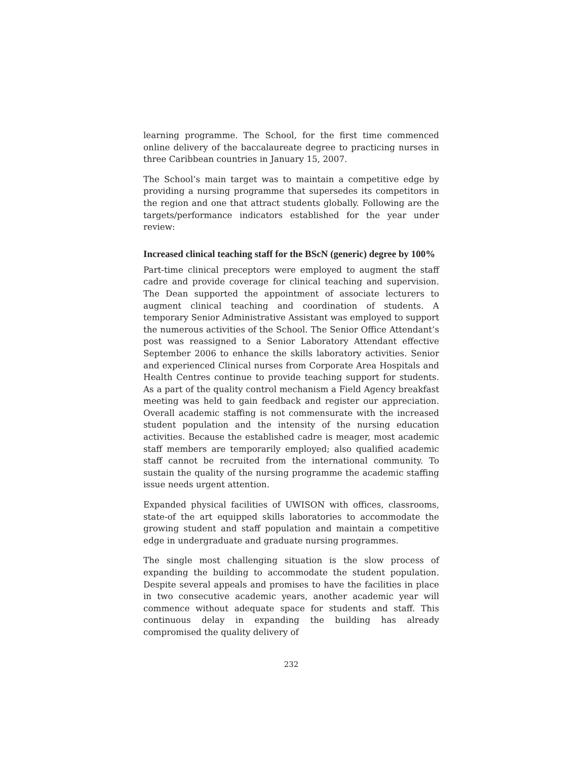learning programme. The School, for the first time commenced online delivery of the baccalaureate degree to practicing nurses in three Caribbean countries in January 15, 2007.
The School’s main target was to maintain a competitive edge by providing a nursing programme that supersedes its competitors in the region and one that attract students globally. Following are the targets/performance indicators established for the year under review:
Increased clinical teaching staff for the BScN (generic) degree by 100%
Part-time clinical preceptors were employed to augment the staff cadre and provide coverage for clinical teaching and supervision. The Dean supported the appointment of associate lecturers to augment clinical teaching and coordination of students. A temporary Senior Administrative Assistant was employed to support the numerous activities of the School. The Senior Office Attendant’s post was reassigned to a Senior Laboratory Attendant effective September 2006 to enhance the skills laboratory activities. Senior and experienced Clinical nurses from Corporate Area Hospitals and Health Centres continue to provide teaching support for students. As a part of the quality control mechanism a Field Agency breakfast meeting was held to gain feedback and register our appreciation. Overall academic staffing is not commensurate with the increased student population and the intensity of the nursing education activities. Because the established cadre is meager, most academic staff members are temporarily employed; also qualified academic staff cannot be recruited from the international community. To sustain the quality of the nursing programme the academic staffing issue needs urgent attention.
Expanded physical facilities of UWISON with offices, classrooms, state-of the art equipped skills laboratories to accommodate the growing student and staff population and maintain a competitive edge in undergraduate and graduate nursing programmes.
The single most challenging situation is the slow process of expanding the building to accommodate the student population. Despite several appeals and promises to have the facilities in place in two consecutive academic years, another academic year will commence without adequate space for students and staff. This continuous delay in expanding the building has already compromised the quality delivery of
232